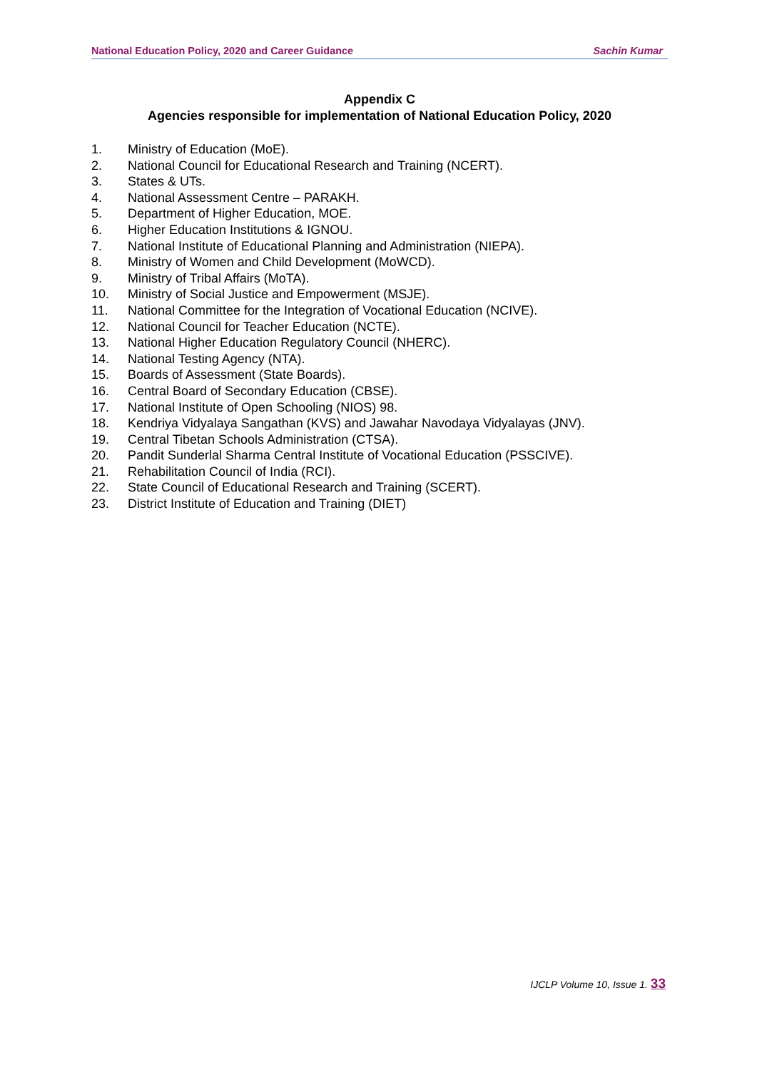National Education Policy, 2020 and Career Guidance Sachin Kumar
Appendix C
Agencies responsible for implementation of National Education Policy, 2020
1. Ministry of Education (MoE).
2. National Council for Educational Research and Training (NCERT).
3. States & UTs.
4. National Assessment Centre – PARAKH.
5. Department of Higher Education, MOE.
6. Higher Education Institutions & IGNOU.
7. National Institute of Educational Planning and Administration (NIEPA).
8. Ministry of Women and Child Development (MoWCD).
9. Ministry of Tribal Affairs (MoTA).
10. Ministry of Social Justice and Empowerment (MSJE).
11. National Committee for the Integration of Vocational Education (NCIVE).
12. National Council for Teacher Education (NCTE).
13. National Higher Education Regulatory Council (NHERC).
14. National Testing Agency (NTA).
15. Boards of Assessment (State Boards).
16. Central Board of Secondary Education (CBSE).
17. National Institute of Open Schooling (NIOS) 98.
18. Kendriya Vidyalaya Sangathan (KVS) and Jawahar Navodaya Vidyalayas (JNV).
19. Central Tibetan Schools Administration (CTSA).
20. Pandit Sunderlal Sharma Central Institute of Vocational Education (PSSCIVE).
21. Rehabilitation Council of India (RCI).
22. State Council of Educational Research and Training (SCERT).
23. District Institute of Education and Training (DIET)
IJCLP Volume 10, Issue 1. 33